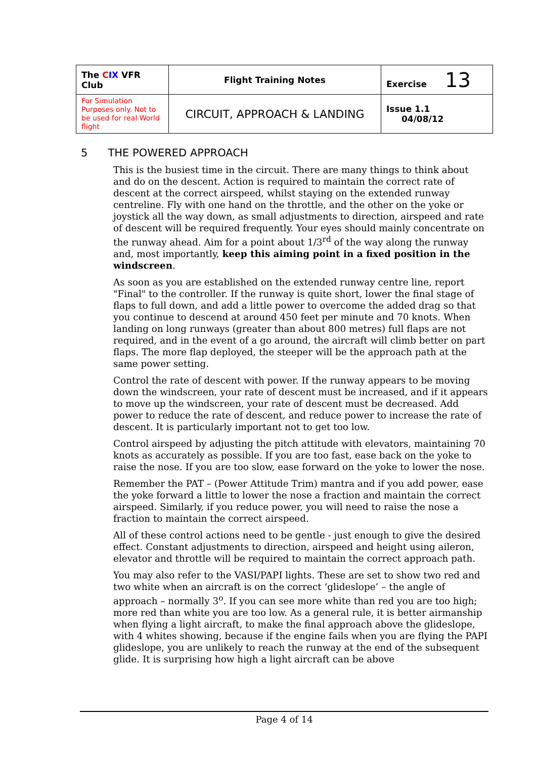| The C IX VFR Club | Flight Training Notes | Exercise 13 |
| For Simulation Purposes only. Not to be used for real World flight | CIRCUIT, APPROACH & LANDING | Issue 1.1 04/08/12 |
5 THE POWERED APPROACH
This is the busiest time in the circuit. There are many things to think about and do on the descent. Action is required to maintain the correct rate of descent at the correct airspeed, whilst staying on the extended runway centreline. Fly with one hand on the throttle, and the other on the yoke or joystick all the way down, as small adjustments to direction, airspeed and rate of descent will be required frequently. Your eyes should mainly concentrate on the runway ahead. Aim for a point about 1/3<sup>rd</sup> of the way along the runway and, most importantly, keep this aiming point in a fixed position in the windscreen.
As soon as you are established on the extended runway centre line, report "Final" to the controller. If the runway is quite short, lower the final stage of flaps to full down, and add a little power to overcome the added drag so that you continue to descend at around 450 feet per minute and 70 knots. When landing on long runways (greater than about 800 metres) full flaps are not required, and in the event of a go around, the aircraft will climb better on part flaps. The more flap deployed, the steeper will be the approach path at the same power setting.
Control the rate of descent with power. If the runway appears to be moving down the windscreen, your rate of descent must be increased, and if it appears to move up the windscreen, your rate of descent must be decreased. Add power to reduce the rate of descent, and reduce power to increase the rate of descent. It is particularly important not to get too low.
Control airspeed by adjusting the pitch attitude with elevators, maintaining 70 knots as accurately as possible. If you are too fast, ease back on the yoke to raise the nose. If you are too slow, ease forward on the yoke to lower the nose.
Remember the PAT – (Power Attitude Trim) mantra and if you add power, ease the yoke forward a little to lower the nose a fraction and maintain the correct airspeed. Similarly, if you reduce power, you will need to raise the nose a fraction to maintain the correct airspeed.
All of these control actions need to be gentle - just enough to give the desired effect. Constant adjustments to direction, airspeed and height using aileron, elevator and throttle will be required to maintain the correct approach path.
You may also refer to the VASI/PAPI lights. These are set to show two red and two white when an aircraft is on the correct ‘glideslope’ – the angle of approach – normally 3<sup>o</sup>. If you can see more white than red you are too high; more red than white you are too low. As a general rule, it is better airmanship when flying a light aircraft, to make the final approach above the glideslope, with 4 whites showing, because if the engine fails when you are flying the PAPI glideslope, you are unlikely to reach the runway at the end of the subsequent glide. It is surprising how high a light aircraft can be above
Page 4 of 14